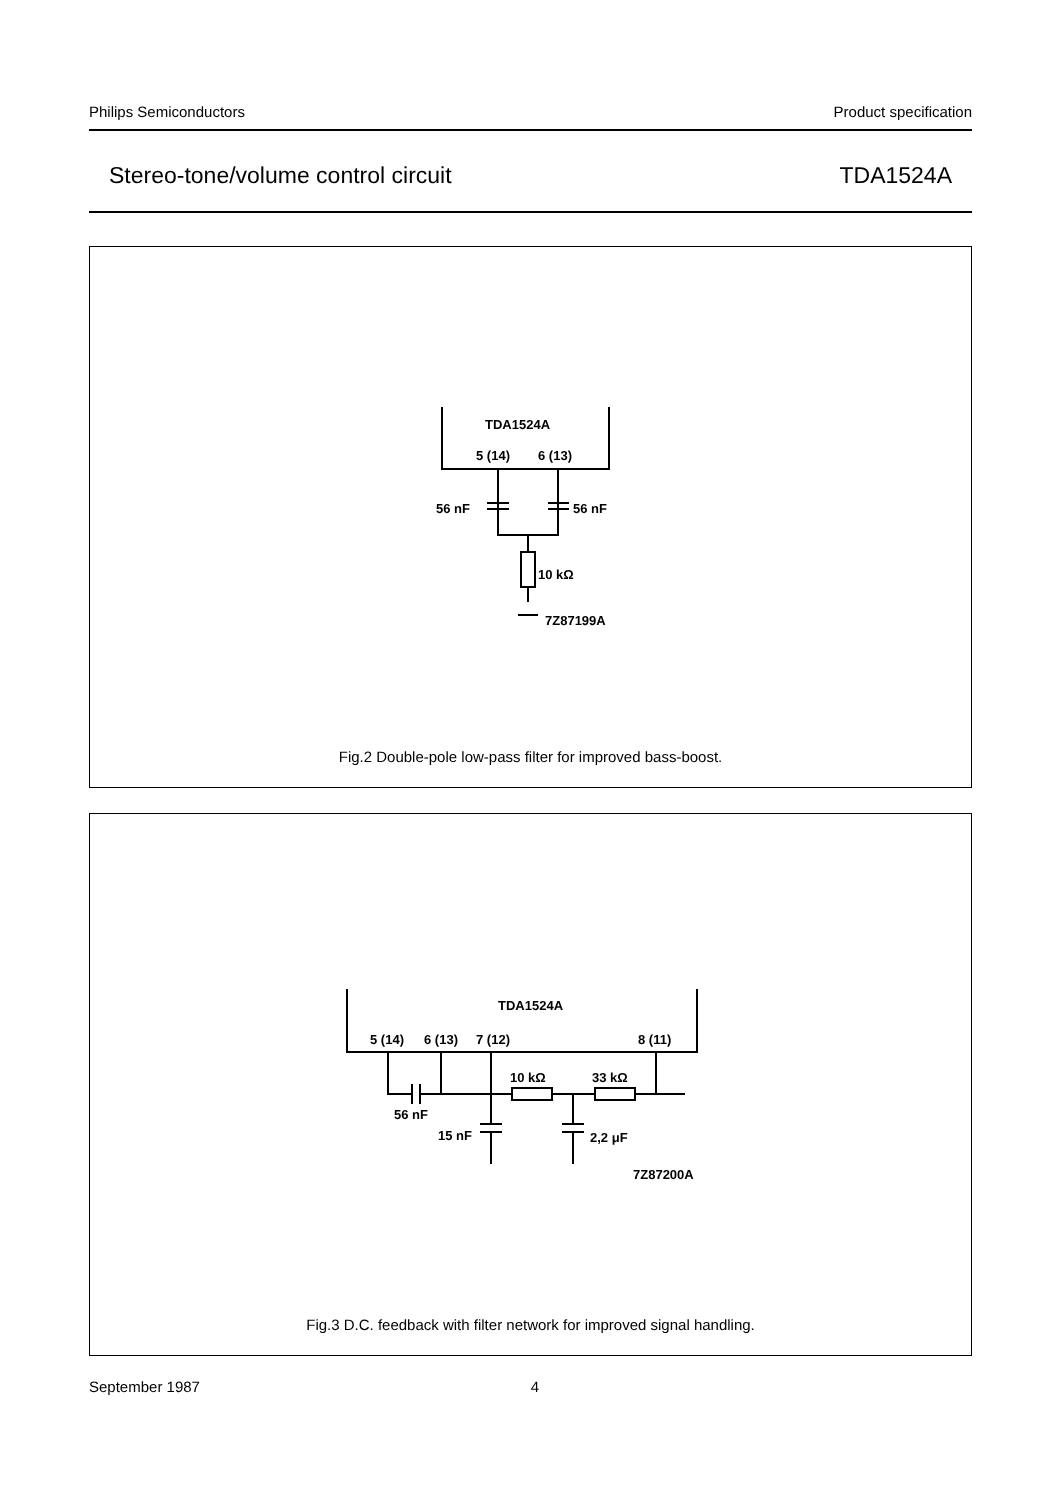Philips Semiconductors Product specification
Stereo-tone/volume control circuit TDA1524A
TDA1524A
5 (14)
6 (13)
56 nF
56 nF
10 kΩ
7Z87199A
Fig.2 Double-pole low-pass filter for improved bass-boost.
TDA1524A
5 (14)
6 (13)
7 (12)
8 (11)
10 kΩ
33 kΩ
56 nF
15 nF
2,2 μF
7Z87200A
Fig.3 D.C. feedback with filter network for improved signal handling.
September 1987 4